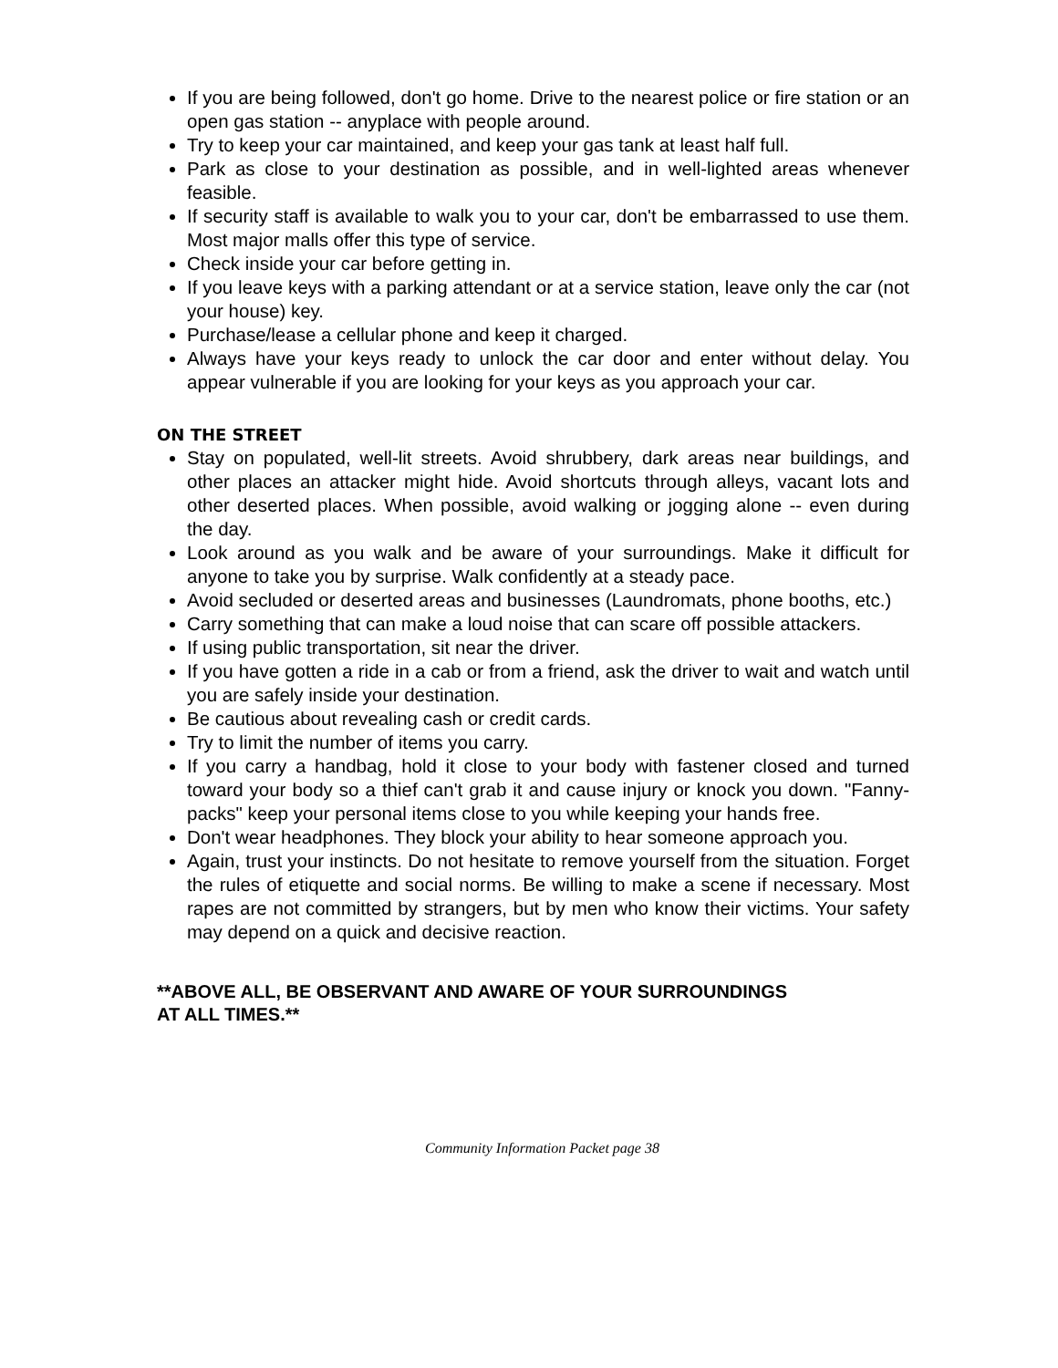If you are being followed, don't go home. Drive to the nearest police or fire station or an open gas station -- anyplace with people around.
Try to keep your car maintained, and keep your gas tank at least half full.
Park as close to your destination as possible, and in well-lighted areas whenever feasible.
If security staff is available to walk you to your car, don't be embarrassed to use them. Most major malls offer this type of service.
Check inside your car before getting in.
If you leave keys with a parking attendant or at a service station, leave only the car (not your house) key.
Purchase/lease a cellular phone and keep it charged.
Always have your keys ready to unlock the car door and enter without delay. You appear vulnerable if you are looking for your keys as you approach your car.
ON THE STREET
Stay on populated, well-lit streets. Avoid shrubbery, dark areas near buildings, and other places an attacker might hide. Avoid shortcuts through alleys, vacant lots and other deserted places. When possible, avoid walking or jogging alone -- even during the day.
Look around as you walk and be aware of your surroundings. Make it difficult for anyone to take you by surprise. Walk confidently at a steady pace.
Avoid secluded or deserted areas and businesses (Laundromats, phone booths, etc.)
Carry something that can make a loud noise that can scare off possible attackers.
If using public transportation, sit near the driver.
If you have gotten a ride in a cab or from a friend, ask the driver to wait and watch until you are safely inside your destination.
Be cautious about revealing cash or credit cards.
Try to limit the number of items you carry.
If you carry a handbag, hold it close to your body with fastener closed and turned toward your body so a thief can't grab it and cause injury or knock you down. "Fanny-packs" keep your personal items close to you while keeping your hands free.
Don't wear headphones. They block your ability to hear someone approach you.
Again, trust your instincts. Do not hesitate to remove yourself from the situation. Forget the rules of etiquette and social norms. Be willing to make a scene if necessary. Most rapes are not committed by strangers, but by men who know their victims. Your safety may depend on a quick and decisive reaction.
**ABOVE ALL, BE OBSERVANT AND AWARE OF YOUR SURROUNDINGS
AT ALL TIMES.**
Community Information Packet page 38